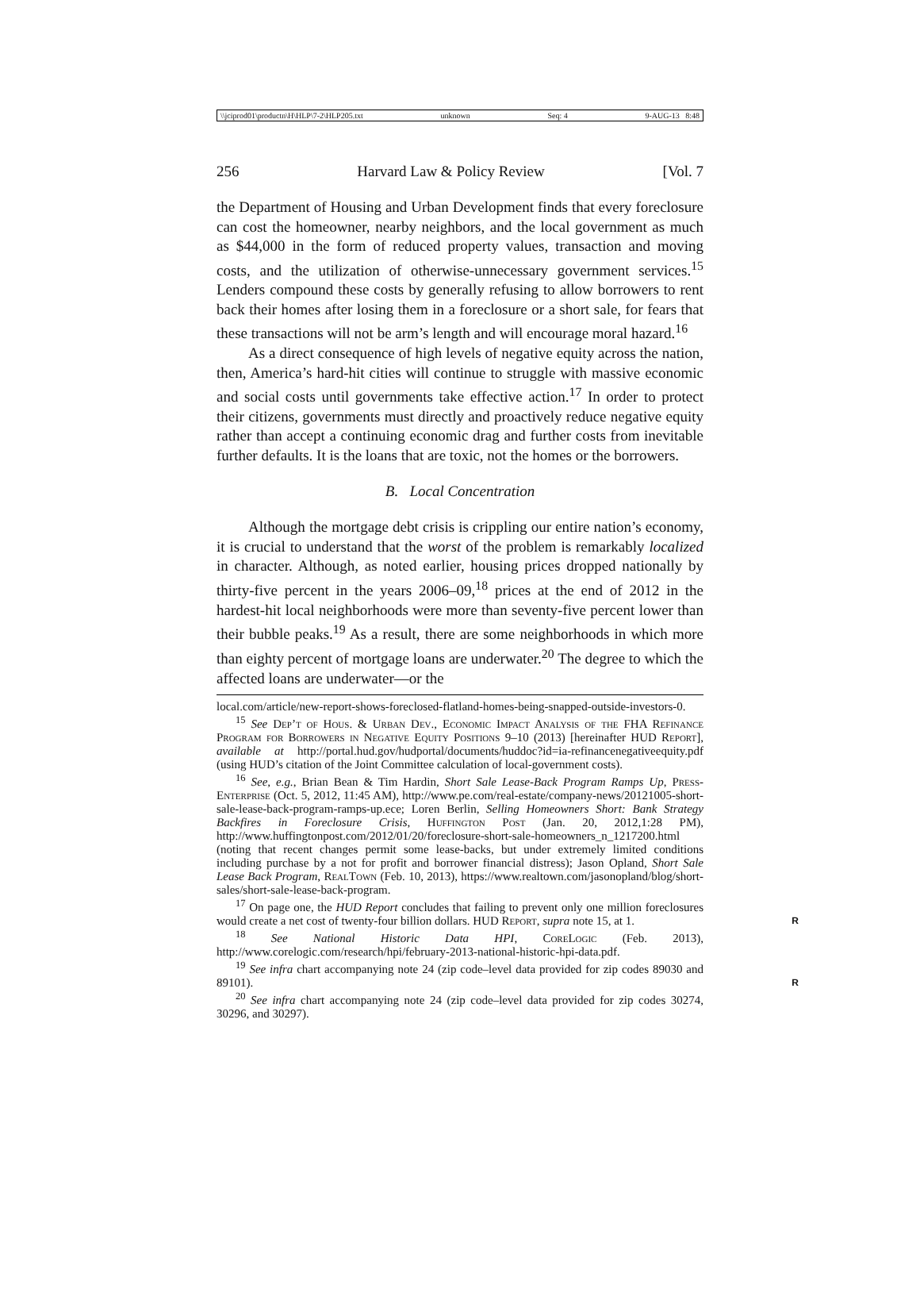\\jciprod01\productn\H\HLP\7-2\HLP205.txt unknown Seq: 4 9-AUG-13 8:48
256 Harvard Law & Policy Review [Vol. 7
the Department of Housing and Urban Development finds that every foreclosure can cost the homeowner, nearby neighbors, and the local government as much as $44,000 in the form of reduced property values, transaction and moving costs, and the utilization of otherwise-unnecessary government services.<sup>15</sup> Lenders compound these costs by generally refusing to allow borrowers to rent back their homes after losing them in a foreclosure or a short sale, for fears that these transactions will not be arm’s length and will encourage moral hazard.<sup>16</sup>
As a direct consequence of high levels of negative equity across the nation, then, America’s hard-hit cities will continue to struggle with massive economic and social costs until governments take effective action.<sup>17</sup> In order to protect their citizens, governments must directly and proactively reduce negative equity rather than accept a continuing economic drag and further costs from inevitable further defaults. It is the loans that are toxic, not the homes or the borrowers.
B. Local Concentration
Although the mortgage debt crisis is crippling our entire nation’s economy, it is crucial to understand that the worst of the problem is remarkably localized in character. Although, as noted earlier, housing prices dropped nationally by thirty-five percent in the years 2006–09,<sup>18</sup> prices at the end of 2012 in the hardest-hit local neighborhoods were more than seventy-five percent lower than their bubble peaks.<sup>19</sup> As a result, there are some neighborhoods in which more than eighty percent of mortgage loans are underwater.<sup>20</sup> The degree to which the affected loans are underwater—or the
local.com/article/new-report-shows-foreclosed-flatland-homes-being-snapped-outside-investors-0.
<sup>15</sup> See Dep’t of Hous. & Urban Dev., Economic Impact Analysis of the FHA Refinance Program for Borrowers in Negative Equity Positions 9–10 (2013) [hereinafter HUD Report], available at http://portal.hud.gov/hudportal/documents/huddoc?id=ia-refinancenegativeequity.pdf (using HUD’s citation of the Joint Committee calculation of local-government costs).
<sup>16</sup> See, e.g., Brian Bean & Tim Hardin, Short Sale Lease-Back Program Ramps Up, Press-Enterprise (Oct. 5, 2012, 11:45 AM), http://www.pe.com/real-estate/company-news/20121005-short-sale-lease-back-program-ramps-up.ece; Loren Berlin, Selling Homeowners Short: Bank Strategy Backfires in Foreclosure Crisis, Huffington Post (Jan. 20, 2012,1:28 PM), http://www.huffingtonpost.com/2012/01/20/foreclosure-short-sale-homeowners_n_1217200.html (noting that recent changes permit some lease-backs, but under extremely limited conditions including purchase by a not for profit and borrower financial distress); Jason Opland, Short Sale Lease Back Program, RealTown (Feb. 10, 2013), https://www.realtown.com/jasonopland/blog/short-sales/short-sale-lease-back-program.
<sup>17</sup> On page one, the HUD Report concludes that failing to prevent only one million foreclosures would create a net cost of twenty-four billion dollars. HUD Report, supra note 15, at 1. R
<sup>18</sup> See National Historic Data HPI, CoreLogic (Feb. 2013), http://www.corelogic.com/research/hpi/february-2013-national-historic-hpi-data.pdf.
<sup>19</sup> See infra chart accompanying note 24 (zip code–level data provided for zip codes 89030 and 89101). R
<sup>20</sup> See infra chart accompanying note 24 (zip code–level data provided for zip codes 30274, 30296, and 30297).